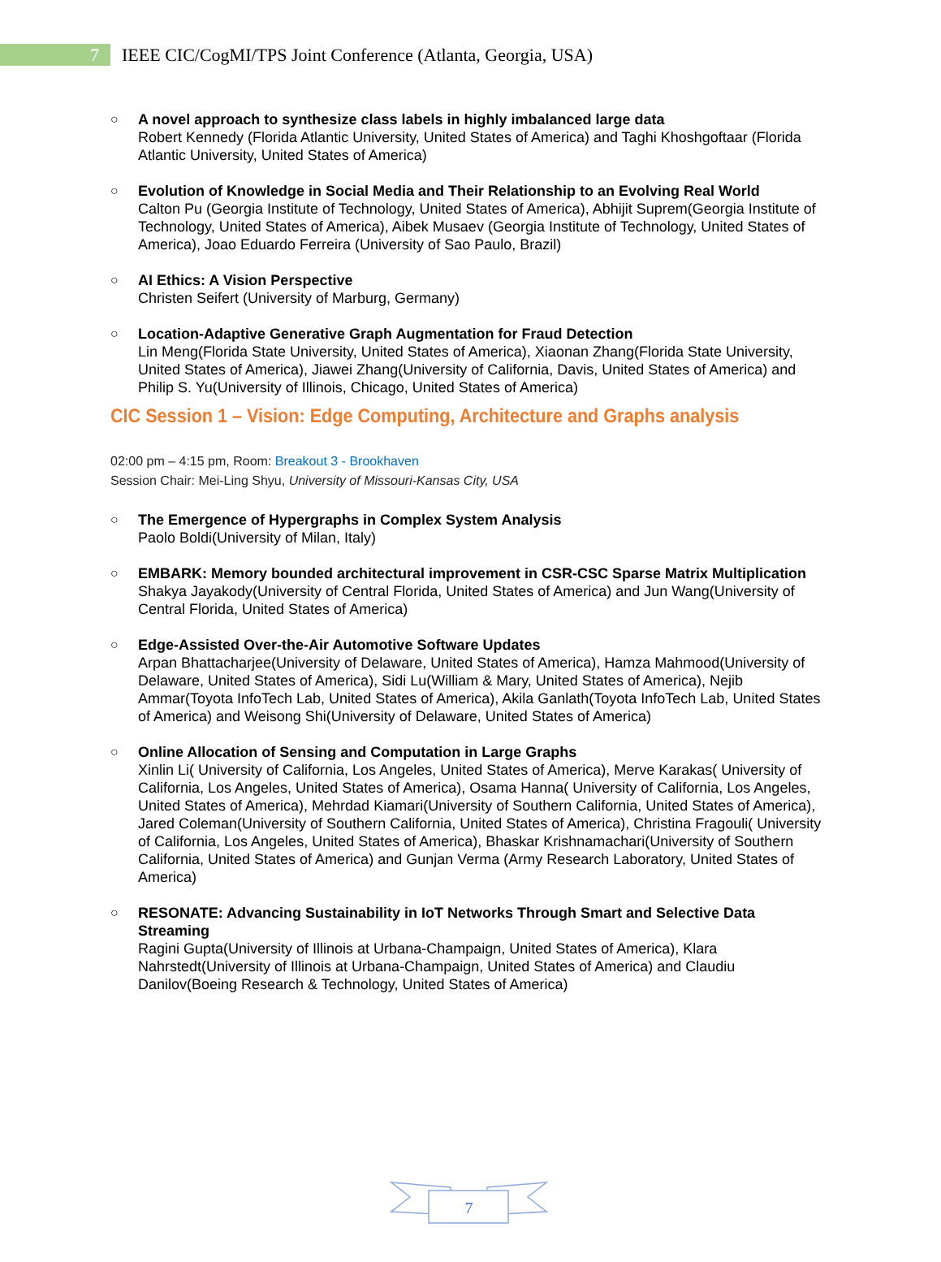7
IEEE CIC/CogMI/TPS Joint Conference (Atlanta, Georgia, USA)
○ A novel approach to synthesize class labels in highly imbalanced large data
Robert Kennedy (Florida Atlantic University, United States of America) and Taghi Khoshgoftaar (Florida Atlantic University, United States of America)
○ Evolution of Knowledge in Social Media and Their Relationship to an Evolving Real World
Calton Pu (Georgia Institute of Technology, United States of America), Abhijit Suprem(Georgia Institute of Technology, United States of America), Aibek Musaev (Georgia Institute of Technology, United States of America), Joao Eduardo Ferreira (University of Sao Paulo, Brazil)
○ AI Ethics: A Vision Perspective
Christen Seifert (University of Marburg, Germany)
○ Location-Adaptive Generative Graph Augmentation for Fraud Detection
Lin Meng(Florida State University, United States of America), Xiaonan Zhang(Florida State University, United States of America), Jiawei Zhang(University of California, Davis, United States of America) and Philip S. Yu(University of Illinois, Chicago, United States of America)
CIC Session 1 – Vision: Edge Computing, Architecture and Graphs analysis
02:00 pm – 4:15 pm, Room: Breakout 3 - Brookhaven
Session Chair: Mei-Ling Shyu, University of Missouri-Kansas City, USA
○ The Emergence of Hypergraphs in Complex System Analysis
Paolo Boldi(University of Milan, Italy)
○ EMBARK: Memory bounded architectural improvement in CSR-CSC Sparse Matrix Multiplication
Shakya Jayakody(University of Central Florida, United States of America) and Jun Wang(University of Central Florida, United States of America)
○ Edge-Assisted Over-the-Air Automotive Software Updates
Arpan Bhattacharjee(University of Delaware, United States of America), Hamza Mahmood(University of Delaware, United States of America), Sidi Lu(William & Mary, United States of America), Nejib Ammar(Toyota InfoTech Lab, United States of America), Akila Ganlath(Toyota InfoTech Lab, United States of America) and Weisong Shi(University of Delaware, United States of America)
○ Online Allocation of Sensing and Computation in Large Graphs
Xinlin Li( University of California, Los Angeles, United States of America), Merve Karakas( University of California, Los Angeles, United States of America), Osama Hanna( University of California, Los Angeles, United States of America), Mehrdad Kiamari(University of Southern California, United States of America), Jared Coleman(University of Southern California, United States of America), Christina Fragouli( University of California, Los Angeles, United States of America), Bhaskar Krishnamachari(University of Southern California, United States of America) and Gunjan Verma (Army Research Laboratory, United States of America)
○ RESONATE: Advancing Sustainability in IoT Networks Through Smart and Selective Data Streaming
Ragini Gupta(University of Illinois at Urbana-Champaign, United States of America), Klara Nahrstedt(University of Illinois at Urbana-Champaign, United States of America) and Claudiu Danilov(Boeing Research & Technology, United States of America)
7